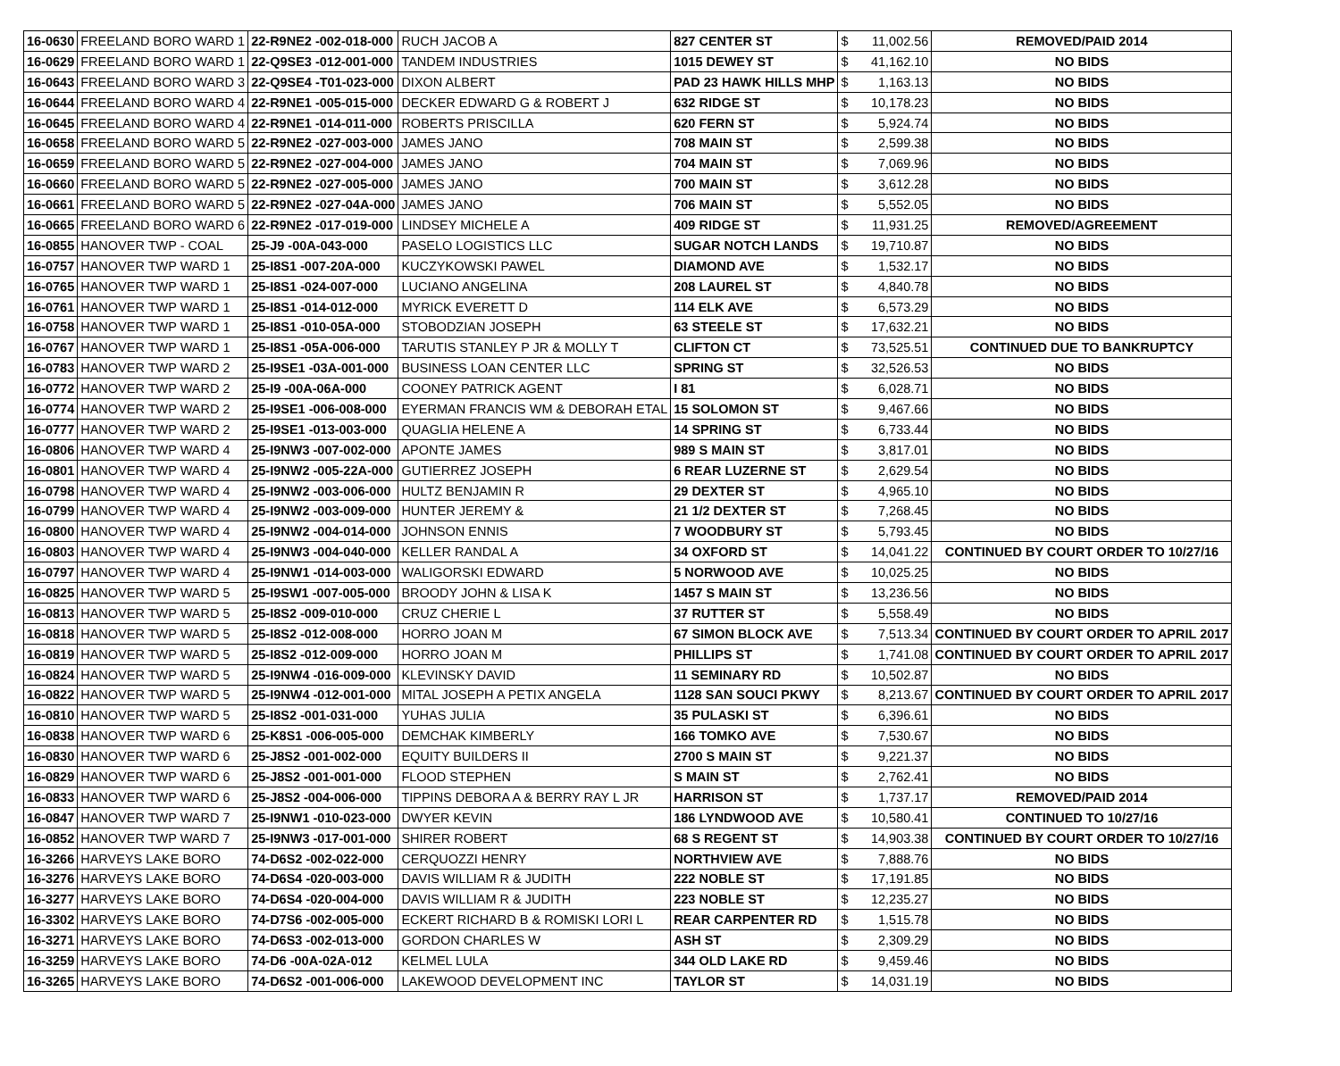| 16-0630 | FREELAND BORO WARD 1 | 22-R9NE2 -002-018-000 | RUCH JACOB A | 827 CENTER ST | $ | 11,002.56 | REMOVED/PAID 2014 |
| 16-0629 | FREELAND BORO WARD 1 | 22-Q9SE3 -012-001-000 | TANDEM INDUSTRIES | 1015 DEWEY ST | $ | 41,162.10 | NO BIDS |
| 16-0643 | FREELAND BORO WARD 3 | 22-Q9SE4 -T01-023-000 | DIXON ALBERT | PAD 23 HAWK HILLS MHP | $ | 1,163.13 | NO BIDS |
| 16-0644 | FREELAND BORO WARD 4 | 22-R9NE1 -005-015-000 | DECKER EDWARD G & ROBERT J | 632 RIDGE ST | $ | 10,178.23 | NO BIDS |
| 16-0645 | FREELAND BORO WARD 4 | 22-R9NE1 -014-011-000 | ROBERTS PRISCILLA | 620 FERN ST | $ | 5,924.74 | NO BIDS |
| 16-0658 | FREELAND BORO WARD 5 | 22-R9NE2 -027-003-000 | JAMES JANO | 708 MAIN ST | $ | 2,599.38 | NO BIDS |
| 16-0659 | FREELAND BORO WARD 5 | 22-R9NE2 -027-004-000 | JAMES JANO | 704 MAIN ST | $ | 7,069.96 | NO BIDS |
| 16-0660 | FREELAND BORO WARD 5 | 22-R9NE2 -027-005-000 | JAMES JANO | 700 MAIN ST | $ | 3,612.28 | NO BIDS |
| 16-0661 | FREELAND BORO WARD 5 | 22-R9NE2 -027-04A-000 | JAMES JANO | 706 MAIN ST | $ | 5,552.05 | NO BIDS |
| 16-0665 | FREELAND BORO WARD 6 | 22-R9NE2 -017-019-000 | LINDSEY MICHELE A | 409 RIDGE ST | $ | 11,931.25 | REMOVED/AGREEMENT |
| 16-0855 | HANOVER TWP - COAL | 25-J9 -00A-043-000 | PASELO LOGISTICS LLC | SUGAR NOTCH LANDS | $ | 19,710.87 | NO BIDS |
| 16-0757 | HANOVER TWP WARD 1 | 25-I8S1 -007-20A-000 | KUCZYKOWSKI PAWEL | DIAMOND AVE | $ | 1,532.17 | NO BIDS |
| 16-0765 | HANOVER TWP WARD 1 | 25-I8S1 -024-007-000 | LUCIANO ANGELINA | 208 LAUREL ST | $ | 4,840.78 | NO BIDS |
| 16-0761 | HANOVER TWP WARD 1 | 25-I8S1 -014-012-000 | MYRICK EVERETT D | 114 ELK AVE | $ | 6,573.29 | NO BIDS |
| 16-0758 | HANOVER TWP WARD 1 | 25-I8S1 -010-05A-000 | STOBODZIAN JOSEPH | 63 STEELE ST | $ | 17,632.21 | NO BIDS |
| 16-0767 | HANOVER TWP WARD 1 | 25-I8S1 -05A-006-000 | TARUTIS STANLEY P JR & MOLLY T | CLIFTON CT | $ | 73,525.51 | CONTINUED DUE TO BANKRUPTCY |
| 16-0783 | HANOVER TWP WARD 2 | 25-I9SE1 -03A-001-000 | BUSINESS LOAN CENTER LLC | SPRING ST | $ | 32,526.53 | NO BIDS |
| 16-0772 | HANOVER TWP WARD 2 | 25-I9 -00A-06A-000 | COONEY PATRICK AGENT | I 81 | $ | 6,028.71 | NO BIDS |
| 16-0774 | HANOVER TWP WARD 2 | 25-I9SE1 -006-008-000 | EYERMAN FRANCIS WM & DEBORAH ETAL | 15 SOLOMON ST | $ | 9,467.66 | NO BIDS |
| 16-0777 | HANOVER TWP WARD 2 | 25-I9SE1 -013-003-000 | QUAGLIA HELENE A | 14 SPRING ST | $ | 6,733.44 | NO BIDS |
| 16-0806 | HANOVER TWP WARD 4 | 25-I9NW3 -007-002-000 | APONTE JAMES | 989 S MAIN ST | $ | 3,817.01 | NO BIDS |
| 16-0801 | HANOVER TWP WARD 4 | 25-I9NW2 -005-22A-000 | GUTIERREZ JOSEPH | 6 REAR LUZERNE ST | $ | 2,629.54 | NO BIDS |
| 16-0798 | HANOVER TWP WARD 4 | 25-I9NW2 -003-006-000 | HULTZ BENJAMIN R | 29 DEXTER ST | $ | 4,965.10 | NO BIDS |
| 16-0799 | HANOVER TWP WARD 4 | 25-I9NW2 -003-009-000 | HUNTER JEREMY & | 21 1/2 DEXTER ST | $ | 7,268.45 | NO BIDS |
| 16-0800 | HANOVER TWP WARD 4 | 25-I9NW2 -004-014-000 | JOHNSON ENNIS | 7 WOODBURY ST | $ | 5,793.45 | NO BIDS |
| 16-0803 | HANOVER TWP WARD 4 | 25-I9NW3 -004-040-000 | KELLER RANDAL A | 34 OXFORD ST | $ | 14,041.22 | CONTINUED BY COURT ORDER TO 10/27/16 |
| 16-0797 | HANOVER TWP WARD 4 | 25-I9NW1 -014-003-000 | WALIGORSKI EDWARD | 5 NORWOOD AVE | $ | 10,025.25 | NO BIDS |
| 16-0825 | HANOVER TWP WARD 5 | 25-I9SW1 -007-005-000 | BROODY JOHN & LISA K | 1457 S MAIN ST | $ | 13,236.56 | NO BIDS |
| 16-0813 | HANOVER TWP WARD 5 | 25-I8S2 -009-010-000 | CRUZ CHERIE L | 37 RUTTER ST | $ | 5,558.49 | NO BIDS |
| 16-0818 | HANOVER TWP WARD 5 | 25-I8S2 -012-008-000 | HORRO JOAN M | 67 SIMON BLOCK AVE | $ | 7,513.34 | CONTINUED BY COURT ORDER TO APRIL 2017 |
| 16-0819 | HANOVER TWP WARD 5 | 25-I8S2 -012-009-000 | HORRO JOAN M | PHILLIPS ST | $ | 1,741.08 | CONTINUED BY COURT ORDER TO APRIL 2017 |
| 16-0824 | HANOVER TWP WARD 5 | 25-I9NW4 -016-009-000 | KLEVINSKY DAVID | 11 SEMINARY RD | $ | 10,502.87 | NO BIDS |
| 16-0822 | HANOVER TWP WARD 5 | 25-I9NW4 -012-001-000 | MITAL JOSEPH A PETIX ANGELA | 1128 SAN SOUCI PKWY | $ | 8,213.67 | CONTINUED BY COURT ORDER TO APRIL 2017 |
| 16-0810 | HANOVER TWP WARD 5 | 25-I8S2 -001-031-000 | YUHAS JULIA | 35 PULASKI ST | $ | 6,396.61 | NO BIDS |
| 16-0838 | HANOVER TWP WARD 6 | 25-K8S1 -006-005-000 | DEMCHAK KIMBERLY | 166 TOMKO AVE | $ | 7,530.67 | NO BIDS |
| 16-0830 | HANOVER TWP WARD 6 | 25-J8S2 -001-002-000 | EQUITY BUILDERS II | 2700 S MAIN ST | $ | 9,221.37 | NO BIDS |
| 16-0829 | HANOVER TWP WARD 6 | 25-J8S2 -001-001-000 | FLOOD STEPHEN | S MAIN ST | $ | 2,762.41 | NO BIDS |
| 16-0833 | HANOVER TWP WARD 6 | 25-J8S2 -004-006-000 | TIPPINS DEBORA A & BERRY RAY L JR | HARRISON ST | $ | 1,737.17 | REMOVED/PAID 2014 |
| 16-0847 | HANOVER TWP WARD 7 | 25-I9NW1 -010-023-000 | DWYER KEVIN | 186 LYNDWOOD AVE | $ | 10,580.41 | CONTINUED TO 10/27/16 |
| 16-0852 | HANOVER TWP WARD 7 | 25-I9NW3 -017-001-000 | SHIRER ROBERT | 68 S REGENT ST | $ | 14,903.38 | CONTINUED BY COURT ORDER TO 10/27/16 |
| 16-3266 | HARVEYS LAKE BORO | 74-D6S2 -002-022-000 | CERQUOZZI HENRY | NORTHVIEW AVE | $ | 7,888.76 | NO BIDS |
| 16-3276 | HARVEYS LAKE BORO | 74-D6S4 -020-003-000 | DAVIS WILLIAM R & JUDITH | 222 NOBLE ST | $ | 17,191.85 | NO BIDS |
| 16-3277 | HARVEYS LAKE BORO | 74-D6S4 -020-004-000 | DAVIS WILLIAM R & JUDITH | 223 NOBLE ST | $ | 12,235.27 | NO BIDS |
| 16-3302 | HARVEYS LAKE BORO | 74-D7S6 -002-005-000 | ECKERT RICHARD B & ROMISKI LORI L | REAR CARPENTER RD | $ | 1,515.78 | NO BIDS |
| 16-3271 | HARVEYS LAKE BORO | 74-D6S3 -002-013-000 | GORDON CHARLES W | ASH ST | $ | 2,309.29 | NO BIDS |
| 16-3259 | HARVEYS LAKE BORO | 74-D6 -00A-02A-012 | KELMEL LULA | 344 OLD LAKE RD | $ | 9,459.46 | NO BIDS |
| 16-3265 | HARVEYS LAKE BORO | 74-D6S2 -001-006-000 | LAKEWOOD DEVELOPMENT INC | TAYLOR ST | $ | 14,031.19 | NO BIDS |